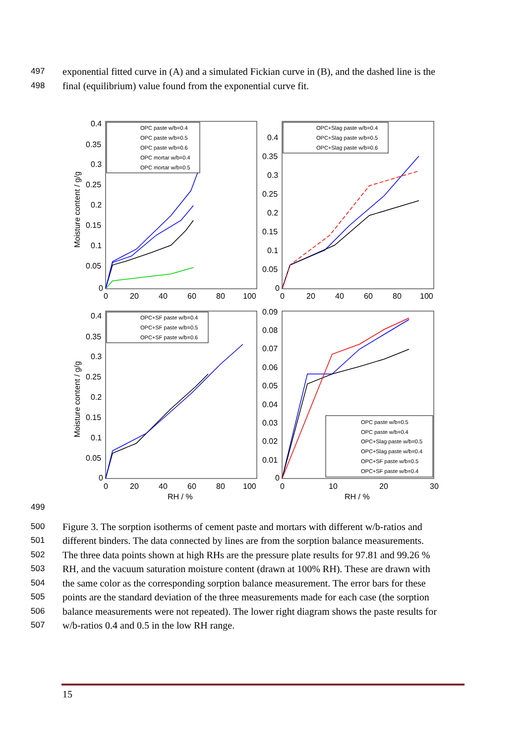497 exponential fitted curve in (A) and a simulated Fickian curve in (B), and the dashed line is the
498 final (equilibrium) value found from the exponential curve fit.
OPC paste w/b=0.4
OPC paste w/b=0.5
OPC paste w/b=0.6
OPC mortar w/b=0.4
OPC mortar w/b=0.5
OPC+Slag paste w/b=0.4
OPC+Slag paste w/b=0.5
OPC+Slag paste w/b=0.6
OPC+SF paste w/b=0.4
OPC+SF paste w/b=0.5
OPC+SF paste w/b=0.6
OPC paste w/b=0.5
OPC paste w/b=0.4
OPC+Slag paste w/b=0.5
OPC+Slag paste w/b=0.4
OPC+SF paste w/b=0.5
OPC+SF paste w/b=0.4
0.4
0.35
0.3
0.25
0.2
0.15
0.1
0.05
0
0
20
40
60
80
100
0.4
0.35
0.3
0.25
0.2
0.15
0.1
0.05
0
0
20
40
60
80
100
0.4
0.35
0.3
0.25
0.2
0.15
0.1
0.05
0
0
20
40
60
80
100
0.09
0.08
0.07
0.06
0.05
0.04
0.03
0.02
0.01
0
0
10
20
30
RH / %
RH / %
Moisture content / g/g
Moisture content / g/g
499
500 Figure 3. The sorption isotherms of cement paste and mortars with different w/b-ratios and
501 different binders. The data connected by lines are from the sorption balance measurements.
502 The three data points shown at high RHs are the pressure plate results for 97.81 and 99.26 %
503 RH, and the vacuum saturation moisture content (drawn at 100% RH). These are drawn with
504 the same color as the corresponding sorption balance measurement. The error bars for these
505 points are the standard deviation of the three measurements made for each case (the sorption
506 balance measurements were not repeated). The lower right diagram shows the paste results for
507 w/b-ratios 0.4 and 0.5 in the low RH range.
15